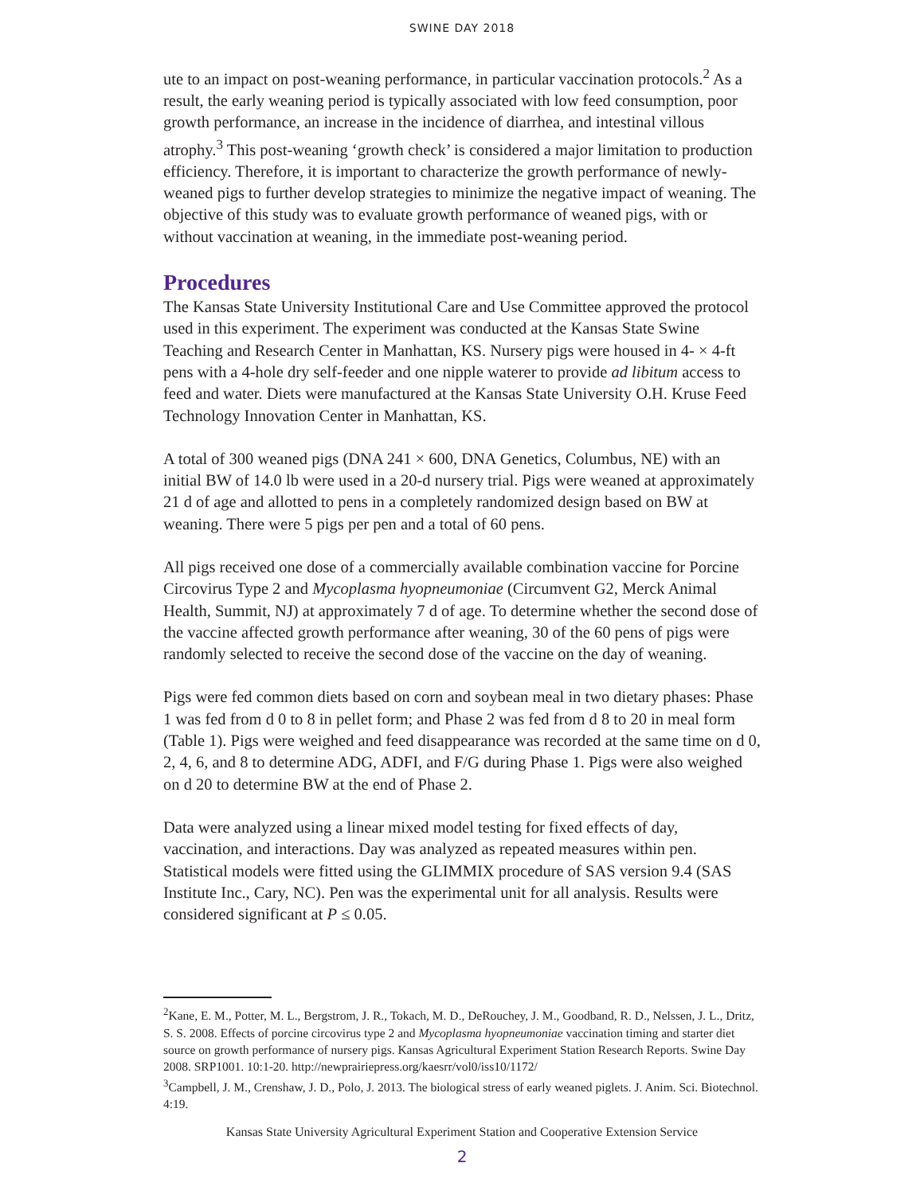SWINE DAY 2018
ute to an impact on post-weaning performance, in particular vaccination protocols.<sup>2</sup> As a result, the early weaning period is typically associated with low feed consumption, poor growth performance, an increase in the incidence of diarrhea, and intestinal villous atrophy.<sup>3</sup> This post-weaning ‘growth check’ is considered a major limitation to production efficiency. Therefore, it is important to characterize the growth performance of newly-weaned pigs to further develop strategies to minimize the negative impact of weaning. The objective of this study was to evaluate growth performance of weaned pigs, with or without vaccination at weaning, in the immediate post-weaning period.
Procedures
The Kansas State University Institutional Care and Use Committee approved the protocol used in this experiment. The experiment was conducted at the Kansas State Swine Teaching and Research Center in Manhattan, KS. Nursery pigs were housed in 4- × 4-ft pens with a 4-hole dry self-feeder and one nipple waterer to provide ad libitum access to feed and water. Diets were manufactured at the Kansas State University O.H. Kruse Feed Technology Innovation Center in Manhattan, KS.
A total of 300 weaned pigs (DNA 241 × 600, DNA Genetics, Columbus, NE) with an initial BW of 14.0 lb were used in a 20-d nursery trial. Pigs were weaned at approximately 21 d of age and allotted to pens in a completely randomized design based on BW at weaning. There were 5 pigs per pen and a total of 60 pens.
All pigs received one dose of a commercially available combination vaccine for Porcine Circovirus Type 2 and Mycoplasma hyopneumoniae (Circumvent G2, Merck Animal Health, Summit, NJ) at approximately 7 d of age. To determine whether the second dose of the vaccine affected growth performance after weaning, 30 of the 60 pens of pigs were randomly selected to receive the second dose of the vaccine on the day of weaning.
Pigs were fed common diets based on corn and soybean meal in two dietary phases: Phase 1 was fed from d 0 to 8 in pellet form; and Phase 2 was fed from d 8 to 20 in meal form (Table 1). Pigs were weighed and feed disappearance was recorded at the same time on d 0, 2, 4, 6, and 8 to determine ADG, ADFI, and F/G during Phase 1. Pigs were also weighed on d 20 to determine BW at the end of Phase 2.
Data were analyzed using a linear mixed model testing for fixed effects of day, vaccination, and interactions. Day was analyzed as repeated measures within pen. Statistical models were fitted using the GLIMMIX procedure of SAS version 9.4 (SAS Institute Inc., Cary, NC). Pen was the experimental unit for all analysis. Results were considered significant at P ≤ 0.05.
<sup>2</sup> Kane, E. M., Potter, M. L., Bergstrom, J. R., Tokach, M. D., DeRouchey, J. M., Goodband, R. D., Nelssen, J. L., Dritz, S. S. 2008. Effects of porcine circovirus type 2 and Mycoplasma hyopneumoniae vaccination timing and starter diet source on growth performance of nursery pigs. Kansas Agricultural Experiment Station Research Reports. Swine Day 2008. SRP1001. 10:1-20. http://newprairiepress.org/kaesrr/vol0/iss10/1172/
<sup>3</sup> Campbell, J. M., Crenshaw, J. D., Polo, J. 2013. The biological stress of early weaned piglets. J. Anim. Sci. Biotechnol. 4:19.
Kansas State University Agricultural Experiment Station and Cooperative Extension Service
2